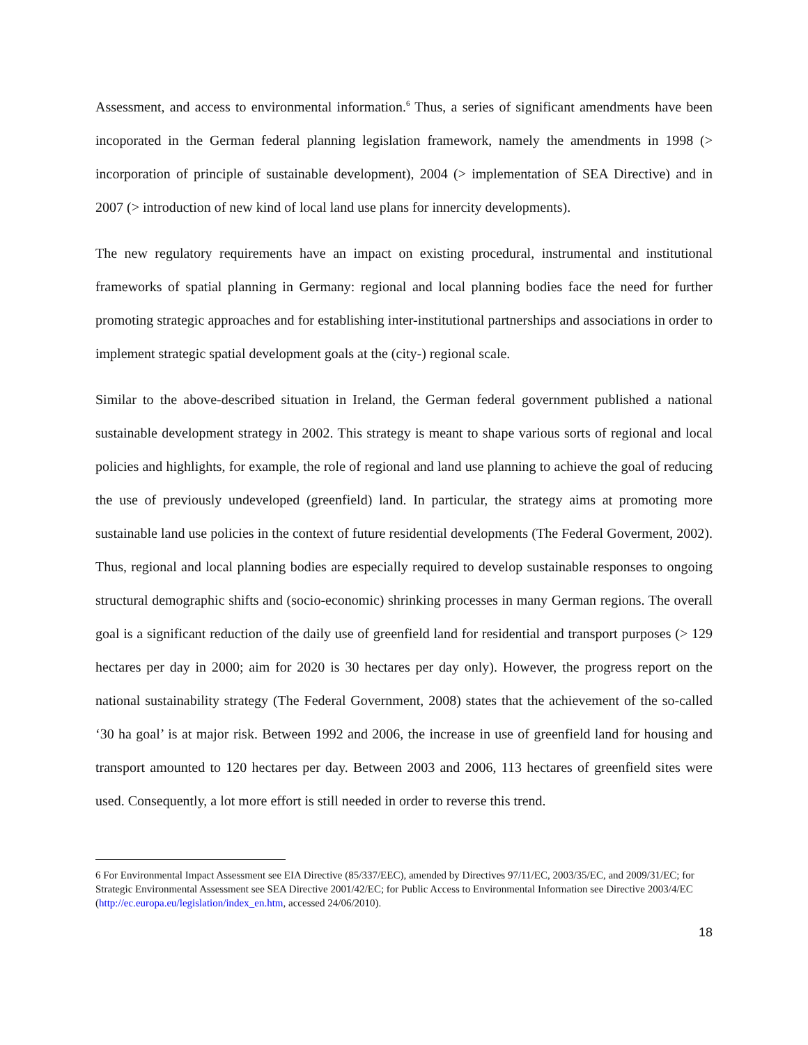Assessment, and access to environmental information.<sup>6</sup> Thus, a series of significant amendments have been incoporated in the German federal planning legislation framework, namely the amendments in 1998 (> incorporation of principle of sustainable development), 2004 (> implementation of SEA Directive) and in 2007 (> introduction of new kind of local land use plans for innercity developments).
The new regulatory requirements have an impact on existing procedural, instrumental and institutional frameworks of spatial planning in Germany: regional and local planning bodies face the need for further promoting strategic approaches and for establishing inter-institutional partnerships and associations in order to implement strategic spatial development goals at the (city-) regional scale.
Similar to the above-described situation in Ireland, the German federal government published a national sustainable development strategy in 2002. This strategy is meant to shape various sorts of regional and local policies and highlights, for example, the role of regional and land use planning to achieve the goal of reducing the use of previously undeveloped (greenfield) land. In particular, the strategy aims at promoting more sustainable land use policies in the context of future residential developments (The Federal Goverment, 2002). Thus, regional and local planning bodies are especially required to develop sustainable responses to ongoing structural demographic shifts and (socio-economic) shrinking processes in many German regions. The overall goal is a significant reduction of the daily use of greenfield land for residential and transport purposes (> 129 hectares per day in 2000; aim for 2020 is 30 hectares per day only). However, the progress report on the national sustainability strategy (The Federal Government, 2008) states that the achievement of the so-called ‘30 ha goal’ is at major risk. Between 1992 and 2006, the increase in use of greenfield land for housing and transport amounted to 120 hectares per day. Between 2003 and 2006, 113 hectares of greenfield sites were used. Consequently, a lot more effort is still needed in order to reverse this trend.
6 For Environmental Impact Assessment see EIA Directive (85/337/EEC), amended by Directives 97/11/EC, 2003/35/EC, and 2009/31/EC; for Strategic Environmental Assessment see SEA Directive 2001/42/EC; for Public Access to Environmental Information see Directive 2003/4/EC (http://ec.europa.eu/legislation/index_en.htm, accessed 24/06/2010).
18